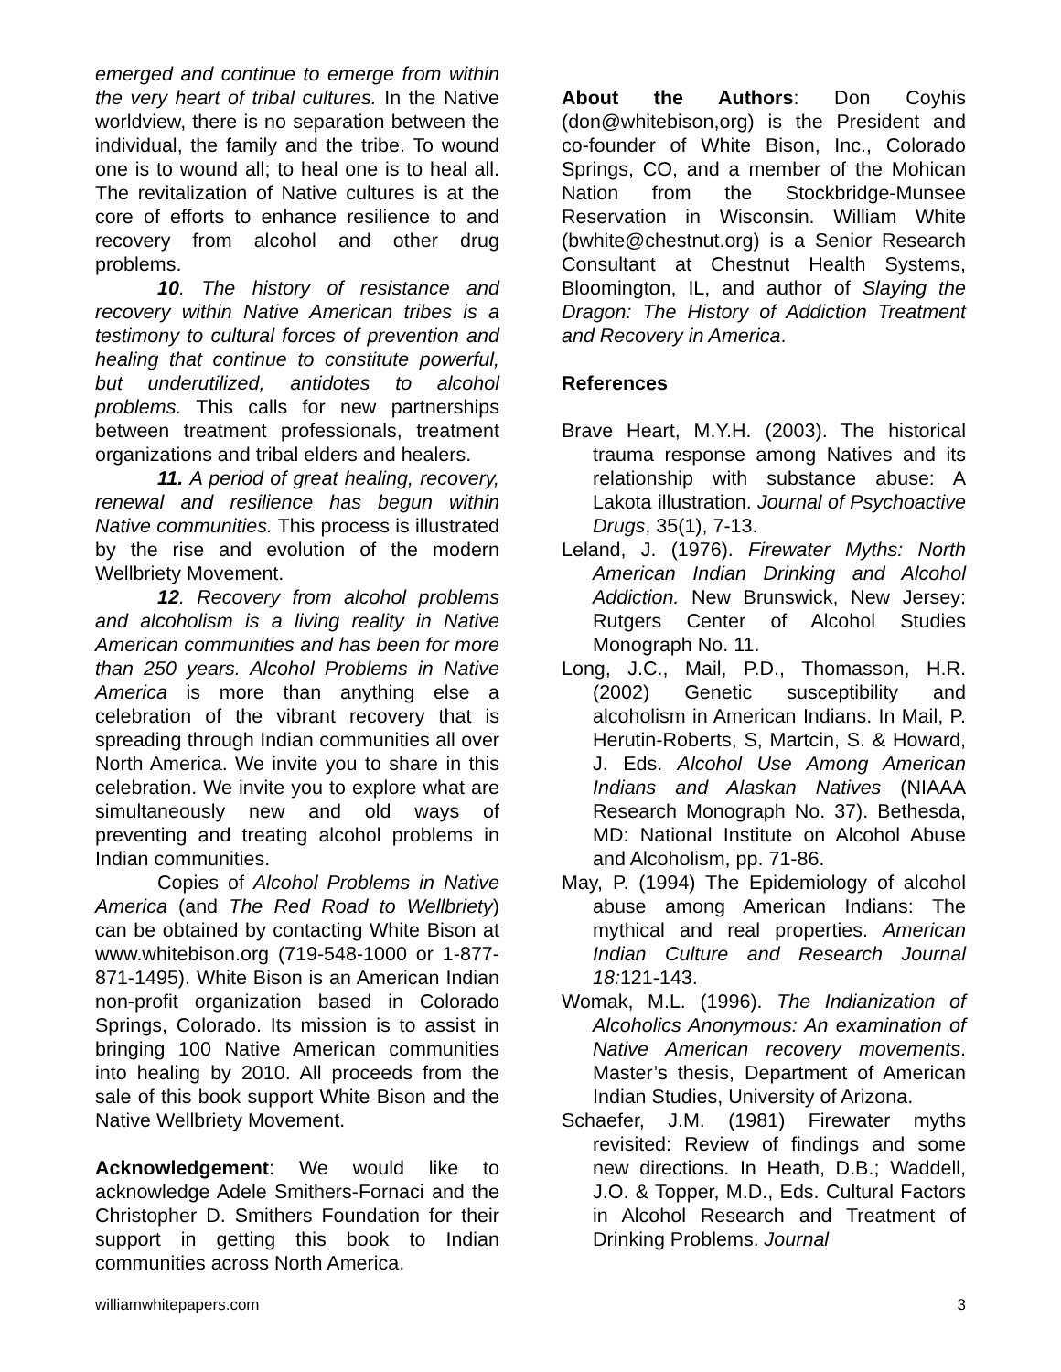emerged and continue to emerge from within the very heart of tribal cultures. In the Native worldview, there is no separation between the individual, the family and the tribe. To wound one is to wound all; to heal one is to heal all. The revitalization of Native cultures is at the core of efforts to enhance resilience to and recovery from alcohol and other drug problems.
10. The history of resistance and recovery within Native American tribes is a testimony to cultural forces of prevention and healing that continue to constitute powerful, but underutilized, antidotes to alcohol problems. This calls for new partnerships between treatment professionals, treatment organizations and tribal elders and healers.
11. A period of great healing, recovery, renewal and resilience has begun within Native communities. This process is illustrated by the rise and evolution of the modern Wellbriety Movement.
12. Recovery from alcohol problems and alcoholism is a living reality in Native American communities and has been for more than 250 years. Alcohol Problems in Native America is more than anything else a celebration of the vibrant recovery that is spreading through Indian communities all over North America. We invite you to share in this celebration. We invite you to explore what are simultaneously new and old ways of preventing and treating alcohol problems in Indian communities.
Copies of Alcohol Problems in Native America (and The Red Road to Wellbriety) can be obtained by contacting White Bison at www.whitebison.org (719-548-1000 or 1-877-871-1495). White Bison is an American Indian non-profit organization based in Colorado Springs, Colorado. Its mission is to assist in bringing 100 Native American communities into healing by 2010. All proceeds from the sale of this book support White Bison and the Native Wellbriety Movement.
Acknowledgement: We would like to acknowledge Adele Smithers-Fornaci and the Christopher D. Smithers Foundation for their support in getting this book to Indian communities across North America.
About the Authors: Don Coyhis (don@whitebison,org) is the President and co-founder of White Bison, Inc., Colorado Springs, CO, and a member of the Mohican Nation from the Stockbridge-Munsee Reservation in Wisconsin. William White (bwhite@chestnut.org) is a Senior Research Consultant at Chestnut Health Systems, Bloomington, IL, and author of Slaying the Dragon: The History of Addiction Treatment and Recovery in America.
References
Brave Heart, M.Y.H. (2003). The historical trauma response among Natives and its relationship with substance abuse: A Lakota illustration. Journal of Psychoactive Drugs, 35(1), 7-13.
Leland, J. (1976). Firewater Myths: North American Indian Drinking and Alcohol Addiction. New Brunswick, New Jersey: Rutgers Center of Alcohol Studies Monograph No. 11.
Long, J.C., Mail, P.D., Thomasson, H.R. (2002) Genetic susceptibility and alcoholism in American Indians. In Mail, P. Herutin-Roberts, S, Martcin, S. & Howard, J. Eds. Alcohol Use Among American Indians and Alaskan Natives (NIAAA Research Monograph No. 37). Bethesda, MD: National Institute on Alcohol Abuse and Alcoholism, pp. 71-86.
May, P. (1994) The Epidemiology of alcohol abuse among American Indians: The mythical and real properties. American Indian Culture and Research Journal 18: 121-143.
Womak, M.L. (1996). The Indianization of Alcoholics Anonymous: An examination of Native American recovery movements. Master’s thesis, Department of American Indian Studies, University of Arizona.
Schaefer, J.M. (1981) Firewater myths revisited: Review of findings and some new directions. In Heath, D.B.; Waddell, J.O. & Topper, M.D., Eds. Cultural Factors in Alcohol Research and Treatment of Drinking Problems. Journal
williamwhitepapers.com 3